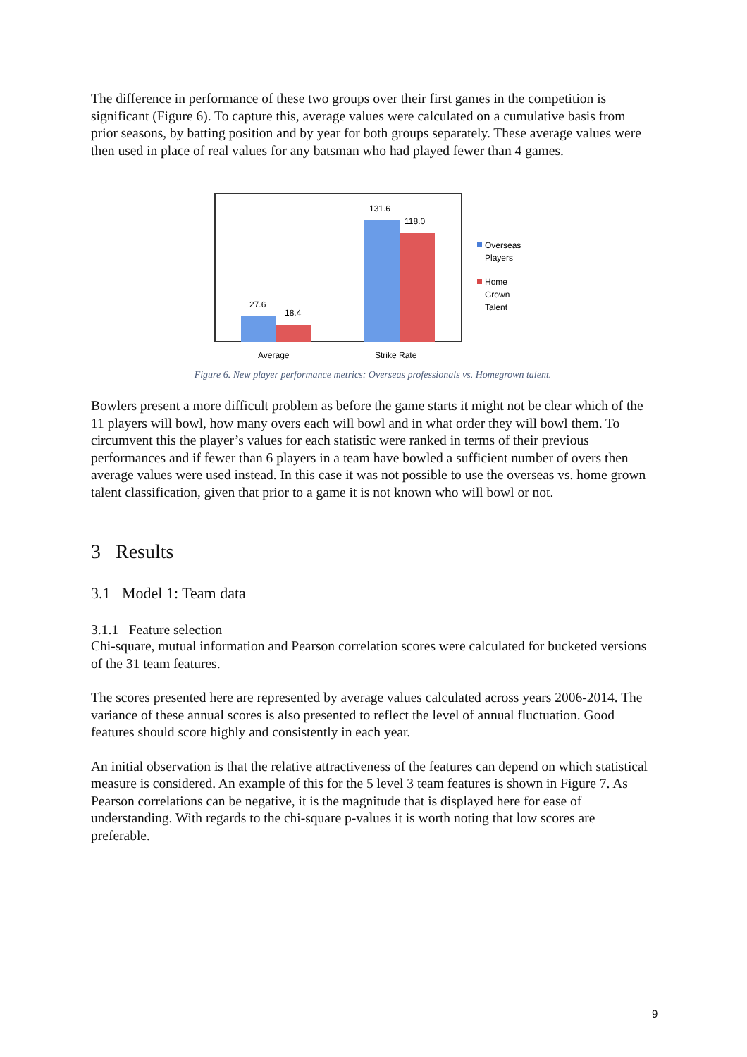The difference in performance of these two groups over their first games in the competition is significant (Figure 6). To capture this, average values were calculated on a cumulative basis from prior seasons, by batting position and by year for both groups separately. These average values were then used in place of real values for any batsman who had played fewer than 4 games.
27.6
18.4
131.6
118.0
Overseas
Players
Home
Grown
Talent
Average
Strike Rate
Figure 6. New player performance metrics: Overseas professionals vs. Homegrown talent.
Bowlers present a more difficult problem as before the game starts it might not be clear which of the 11 players will bowl, how many overs each will bowl and in what order they will bowl them. To circumvent this the player’s values for each statistic were ranked in terms of their previous performances and if fewer than 6 players in a team have bowled a sufficient number of overs then average values were used instead. In this case it was not possible to use the overseas vs. home grown talent classification, given that prior to a game it is not known who will bowl or not.
3 Results
3.1 Model 1: Team data
3.1.1 Feature selection
Chi-square, mutual information and Pearson correlation scores were calculated for bucketed versions of the 31 team features.
The scores presented here are represented by average values calculated across years 2006-2014. The variance of these annual scores is also presented to reflect the level of annual fluctuation. Good features should score highly and consistently in each year.
An initial observation is that the relative attractiveness of the features can depend on which statistical measure is considered. An example of this for the 5 level 3 team features is shown in Figure 7. As Pearson correlations can be negative, it is the magnitude that is displayed here for ease of understanding. With regards to the chi-square p-values it is worth noting that low scores are preferable.
9